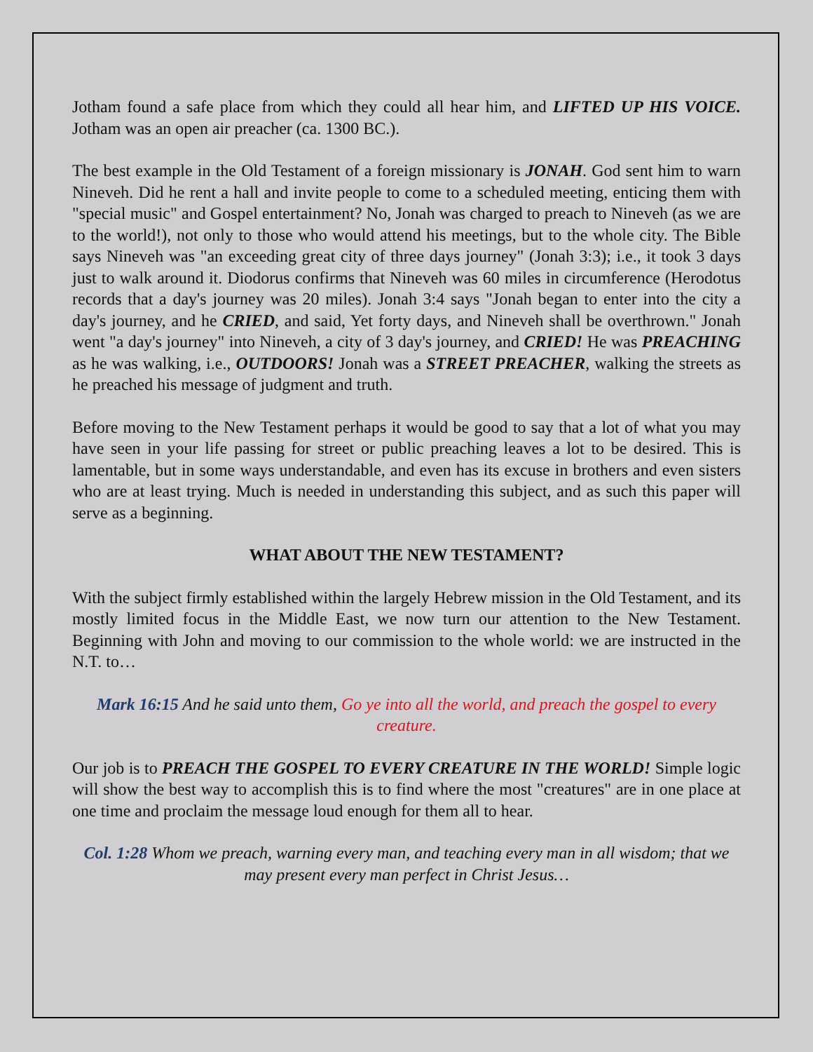Jotham found a safe place from which they could all hear him, and LIFTED UP HIS VOICE. Jotham was an open air preacher (ca. 1300 BC.).
The best example in the Old Testament of a foreign missionary is JONAH. God sent him to warn Nineveh. Did he rent a hall and invite people to come to a scheduled meeting, enticing them with "special music" and Gospel entertainment? No, Jonah was charged to preach to Nineveh (as we are to the world!), not only to those who would attend his meetings, but to the whole city. The Bible says Nineveh was "an exceeding great city of three days journey" (Jonah 3:3); i.e., it took 3 days just to walk around it. Diodorus confirms that Nineveh was 60 miles in circumference (Herodotus records that a day's journey was 20 miles). Jonah 3:4 says "Jonah began to enter into the city a day's journey, and he CRIED, and said, Yet forty days, and Nineveh shall be overthrown." Jonah went "a day's journey" into Nineveh, a city of 3 day's journey, and CRIED! He was PREACHING as he was walking, i.e., OUTDOORS! Jonah was a STREET PREACHER, walking the streets as he preached his message of judgment and truth.
Before moving to the New Testament perhaps it would be good to say that a lot of what you may have seen in your life passing for street or public preaching leaves a lot to be desired. This is lamentable, but in some ways understandable, and even has its excuse in brothers and even sisters who are at least trying. Much is needed in understanding this subject, and as such this paper will serve as a beginning.
WHAT ABOUT THE NEW TESTAMENT?
With the subject firmly established within the largely Hebrew mission in the Old Testament, and its mostly limited focus in the Middle East, we now turn our attention to the New Testament. Beginning with John and moving to our commission to the whole world: we are instructed in the N.T. to…
Mark 16:15 And he said unto them, Go ye into all the world, and preach the gospel to every creature.
Our job is to PREACH THE GOSPEL TO EVERY CREATURE IN THE WORLD! Simple logic will show the best way to accomplish this is to find where the most "creatures" are in one place at one time and proclaim the message loud enough for them all to hear.
Col. 1:28 Whom we preach, warning every man, and teaching every man in all wisdom; that we may present every man perfect in Christ Jesus…